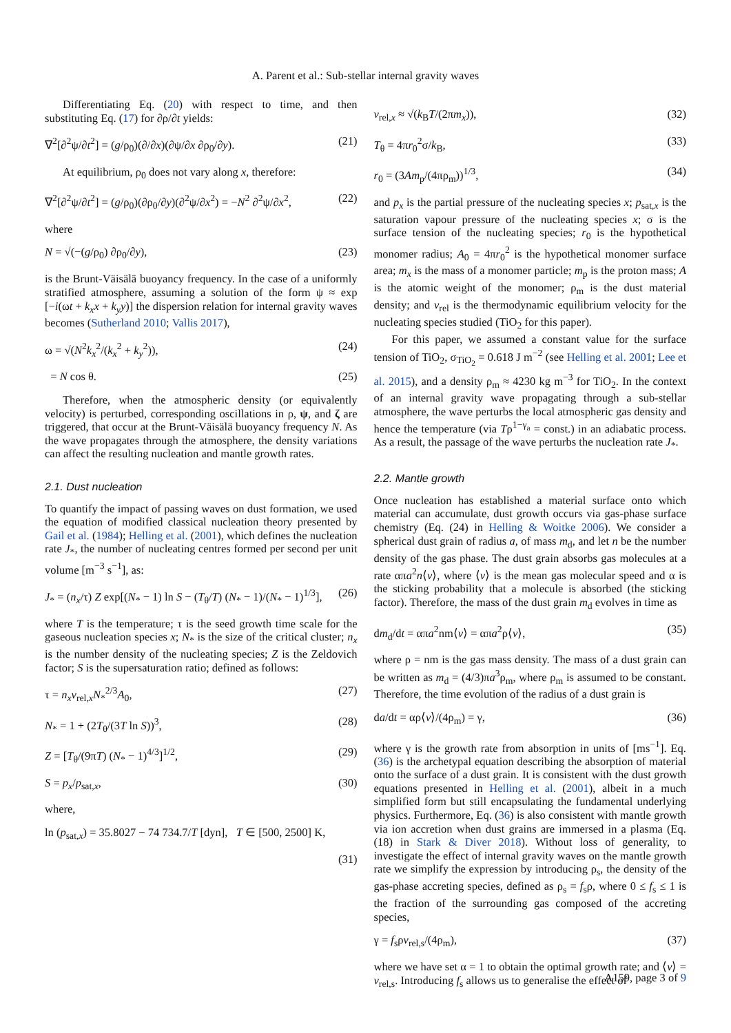A. Parent et al.: Sub-stellar internal gravity waves
Differentiating Eq. (20) with respect to time, and then substituting Eq. (17) for ∂ρ/∂t yields:
∇<sup>2</sup>[∂<sup>2</sup>ψ/∂t<sup>2</sup>] = (g/ρ<sub>0</sub>)(∂/∂x)(∂ψ/∂x ∂ρ<sub>0</sub>/∂y). (21)
At equilibrium, ρ<sub>0</sub> does not vary along x, therefore:
∇<sup>2</sup>[∂<sup>2</sup>ψ/∂t<sup>2</sup>] = (g/ρ<sub>0</sub>)(∂ρ<sub>0</sub>/∂y)(∂<sup>2</sup>ψ/∂x<sup>2</sup>) = −N<sup>2</sup> ∂<sup>2</sup>ψ/∂x<sup>2</sup>, (22)
where
N = √(−(g/ρ<sub>0</sub>) ∂ρ<sub>0</sub>/∂y), (23)
is the Brunt-Väisälä buoyancy frequency. In the case of a uniformly stratified atmosphere, assuming a solution of the form ψ ≈ exp [−i(ωt + k<sub>x</sub>x + k<sub>y</sub>y)] the dispersion relation for internal gravity waves becomes (Sutherland 2010; Vallis 2017),
ω = √(N<sup>2</sup>k<sub>x</sub><sup>2</sup>/(k<sub>x</sub><sup>2</sup> + k<sub>y</sub><sup>2</sup>)), (24)
= N cos θ. (25)
Therefore, when the atmospheric density (or equivalently velocity) is perturbed, corresponding oscillations in ρ, ψ, and ζ are triggered, that occur at the Brunt-Väisälä buoyancy frequency N. As the wave propagates through the atmosphere, the density variations can affect the resulting nucleation and mantle growth rates.
2.1. Dust nucleation
To quantify the impact of passing waves on dust formation, we used the equation of modified classical nucleation theory presented by Gail et al. (1984); Helling et al. (2001), which defines the nucleation rate J<sub>*</sub>, the number of nucleating centres formed per second per unit volume [m<sup>−3</sup> s<sup>−1</sup>], as:
J<sub>*</sub> = (n<sub>x</sub>/τ) Z exp[(N<sub>*</sub> − 1) ln S − (T<sub>θ</sub>/T) (N<sub>*</sub> − 1)/(N<sub>*</sub> − 1)<sup>1/3</sup>], (26)
where T is the temperature; τ is the seed growth time scale for the gaseous nucleation species x; N<sub>*</sub> is the size of the critical cluster; n<sub>x</sub> is the number density of the nucleating species; Z is the Zeldovich factor; S is the supersaturation ratio; defined as follows:
τ = n<sub>x</sub>v<sub>rel,x</sub>N<sub>*</sub><sup>2/3</sup>A<sub>0</sub>, (27)
N<sub>*</sub> = 1 + (2T<sub>θ</sub>/(3T ln S))<sup>3</sup>, (28)
Z = [T<sub>θ</sub>/(9πT) (N<sub>*</sub> − 1)<sup>4/3</sup>]<sup>1/2</sup>, (29)
S = p<sub>x</sub>/p<sub>sat,x</sub>, (30)
where,
ln (p<sub>sat,x</sub>) = 35.8027 − 74 734.7/T [dyn], T ∈ [500, 2500] K,
(31)
v<sub>rel,x</sub> ≈ √(k<sub>B</sub>T/(2πm<sub>x</sub>)), (32)
T<sub>θ</sub> = 4πr<sub>0</sub><sup>2</sup>σ/k<sub>B</sub>, (33)
r<sub>0</sub> = (3Am<sub>p</sub>/(4πρ<sub>m</sub>))<sup>1/3</sup>, (34)
and p<sub>x</sub> is the partial pressure of the nucleating species x; p<sub>sat,x</sub> is the saturation vapour pressure of the nucleating species x; σ is the surface tension of the nucleating species; r<sub>0</sub> is the hypothetical monomer radius; A<sub>0</sub> = 4πr<sub>0</sub><sup>2</sup> is the hypothetical monomer surface area; m<sub>x</sub> is the mass of a monomer particle; m<sub>p</sub> is the proton mass; A is the atomic weight of the monomer; ρ<sub>m</sub> is the dust material density; and v<sub>rel</sub> is the thermodynamic equilibrium velocity for the nucleating species studied (TiO<sub>2</sub> for this paper).
For this paper, we assumed a constant value for the surface tension of TiO<sub>2</sub>, σ<sub>TiO<sub>2</sub></sub> = 0.618 J m<sup>−2</sup> (see Helling et al. 2001; Lee et al. 2015), and a density ρ<sub>m</sub> ≈ 4230 kg m<sup>−3</sup> for TiO<sub>2</sub>. In the context of an internal gravity wave propagating through a sub-stellar atmosphere, the wave perturbs the local atmospheric gas density and hence the temperature (via Tρ<sup>1−γ<sub>a</sub></sup> = const.) in an adiabatic process. As a result, the passage of the wave perturbs the nucleation rate J<sub>*</sub>.
2.2. Mantle growth
Once nucleation has established a material surface onto which material can accumulate, dust growth occurs via gas-phase surface chemistry (Eq. (24) in Helling & Woitke 2006). We consider a spherical dust grain of radius a, of mass m<sub>d</sub>, and let n be the number density of the gas phase. The dust grain absorbs gas molecules at a rate απa<sup>2</sup>n⟨v⟩, where ⟨v⟩ is the mean gas molecular speed and α is the sticking probability that a molecule is absorbed (the sticking factor). Therefore, the mass of the dust grain m<sub>d</sub> evolves in time as
dm<sub>d</sub>/dt = απa<sup>2</sup>nm⟨v⟩ = απa<sup>2</sup>ρ⟨v⟩, (35)
where ρ = nm is the gas mass density. The mass of a dust grain can be written as m<sub>d</sub> = (4/3)πa<sup>3</sup>ρ<sub>m</sub>, where ρ<sub>m</sub> is assumed to be constant. Therefore, the time evolution of the radius of a dust grain is
da/dt = αρ⟨v⟩/(4ρ<sub>m</sub>) = γ, (36)
where γ is the growth rate from absorption in units of [ms<sup>−1</sup>]. Eq. (36) is the archetypal equation describing the absorption of material onto the surface of a dust grain. It is consistent with the dust growth equations presented in Helling et al. (2001), albeit in a much simplified form but still encapsulating the fundamental underlying physics. Furthermore, Eq. (36) is also consistent with mantle growth via ion accretion when dust grains are immersed in a plasma (Eq. (18) in Stark & Diver 2018). Without loss of generality, to investigate the effect of internal gravity waves on the mantle growth rate we simplify the expression by introducing ρ<sub>s</sub>, the density of the gas-phase accreting species, defined as ρ<sub>s</sub> = f<sub>s</sub>ρ, where 0 ≤ f<sub>s</sub> ≤ 1 is the fraction of the surrounding gas composed of the accreting species,
γ = f<sub>s</sub>ρv<sub>rel,s</sub>/(4ρ<sub>m</sub>), (37)
where we have set α = 1 to obtain the optimal growth rate; and ⟨v⟩ = v<sub>rel,s</sub>. Introducing f<sub>s</sub> allows us to generalise the effect of
A159, page 3 of 9